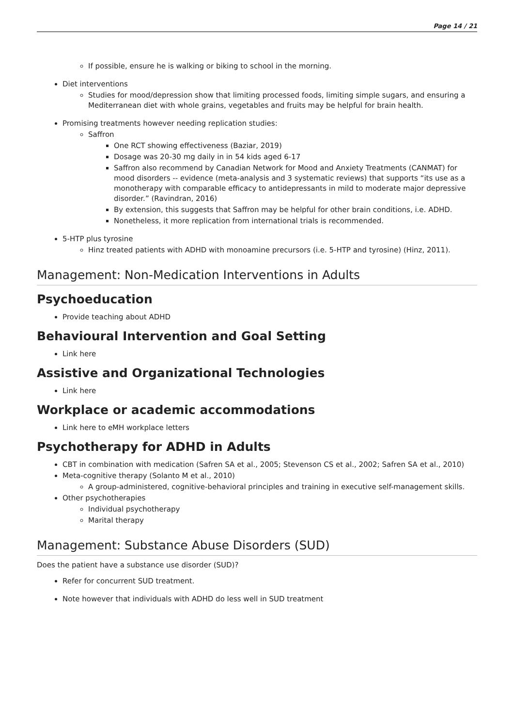Page 14 / 21
If possible, ensure he is walking or biking to school in the morning.
Diet interventions
Studies for mood/depression show that limiting processed foods, limiting simple sugars, and ensuring a Mediterranean diet with whole grains, vegetables and fruits may be helpful for brain health.
Promising treatments however needing replication studies:
Saffron
One RCT showing effectiveness (Baziar, 2019)
Dosage was 20-30 mg daily in in 54 kids aged 6-17
Saffron also recommend by Canadian Network for Mood and Anxiety Treatments (CANMAT) for mood disorders -- evidence (meta-analysis and 3 systematic reviews) that supports “its use as a monotherapy with comparable efficacy to antidepressants in mild to moderate major depressive disorder.” (Ravindran, 2016)
By extension, this suggests that Saffron may be helpful for other brain conditions, i.e. ADHD.
Nonetheless, it more replication from international trials is recommended.
5-HTP plus tyrosine
Hinz treated patients with ADHD with monoamine precursors (i.e. 5-HTP and tyrosine) (Hinz, 2011).
Management: Non-Medication Interventions in Adults
Psychoeducation
Provide teaching about ADHD
Behavioural Intervention and Goal Setting
Link here
Assistive and Organizational Technologies
Link here
Workplace or academic accommodations
Link here to eMH workplace letters
Psychotherapy for ADHD in Adults
CBT in combination with medication (Safren SA et al., 2005; Stevenson CS et al., 2002; Safren SA et al., 2010)
Meta-cognitive therapy (Solanto M et al., 2010)
A group-administered, cognitive-behavioral principles and training in executive self-management skills.
Other psychotherapies
Individual psychotherapy
Marital therapy
Management: Substance Abuse Disorders (SUD)
Does the patient have a substance use disorder (SUD)?
Refer for concurrent SUD treatment.
Note however that individuals with ADHD do less well in SUD treatment